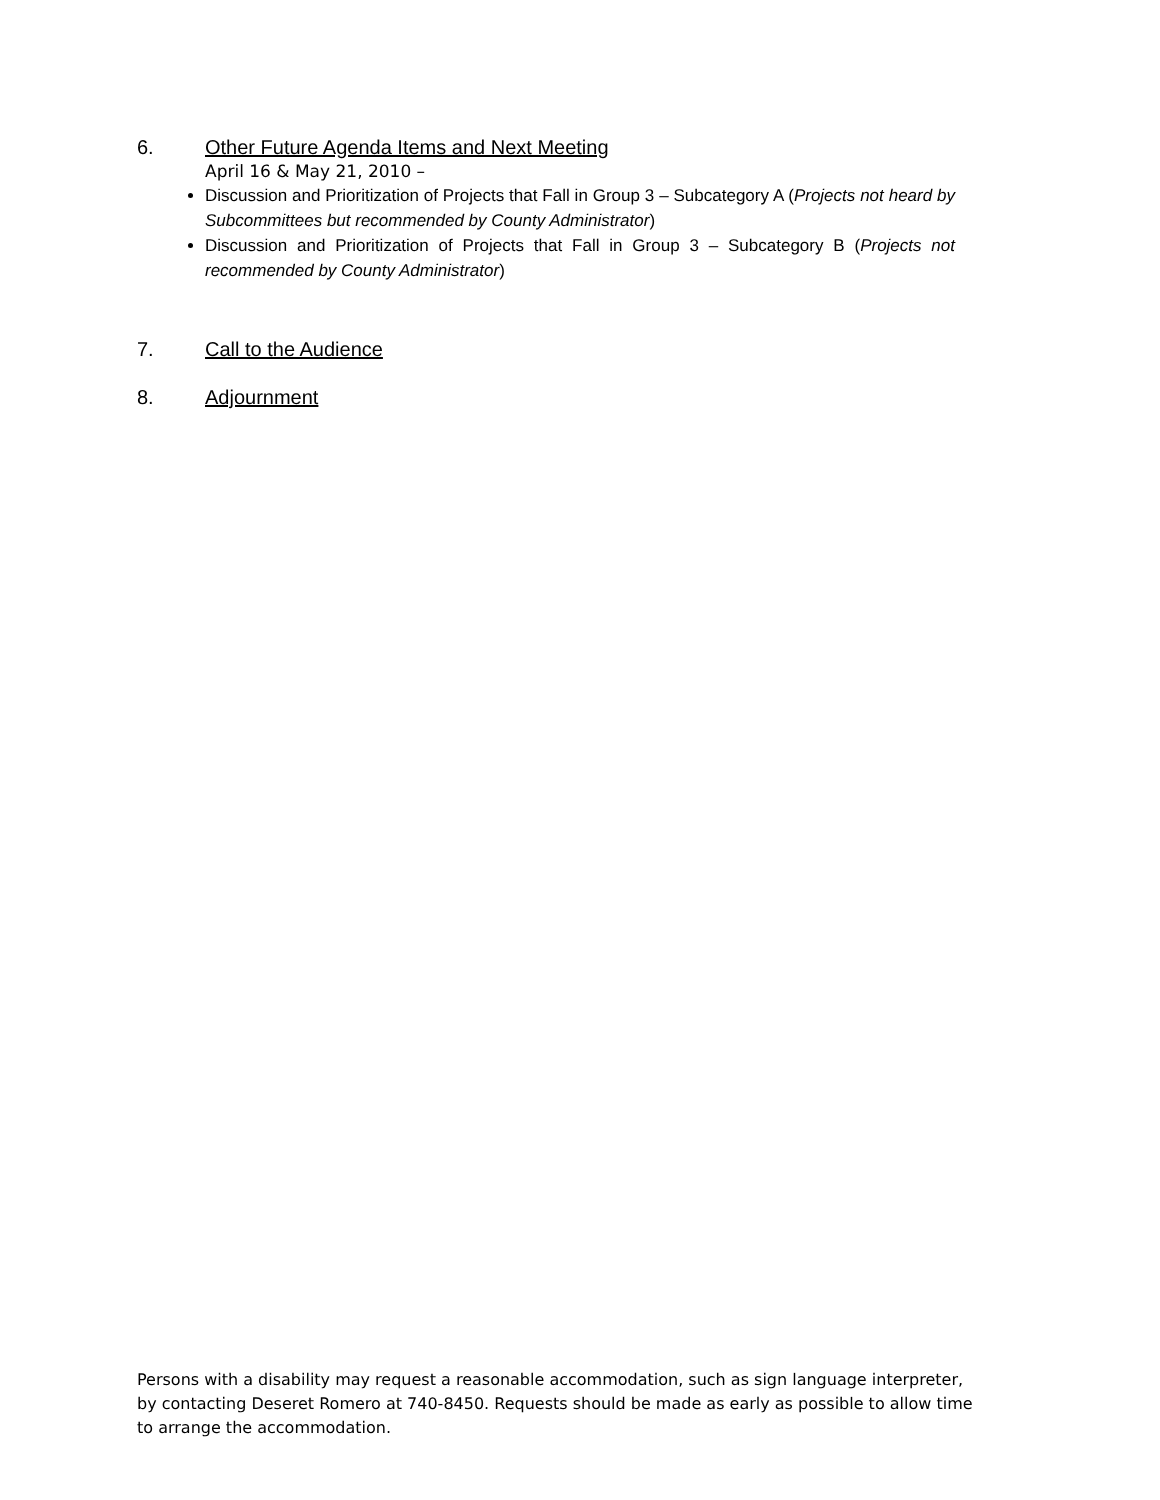6. Other Future Agenda Items and Next Meeting
April 16 & May 21, 2010 –
Discussion and Prioritization of Projects that Fall in Group 3 – Subcategory A (Projects not heard by Subcommittees but recommended by County Administrator)
Discussion and Prioritization of Projects that Fall in Group 3 – Subcategory B (Projects not recommended by County Administrator)
7. Call to the Audience
8. Adjournment
Persons with a disability may request a reasonable accommodation, such as sign language interpreter, by contacting Deseret Romero at 740-8450. Requests should be made as early as possible to allow time to arrange the accommodation.